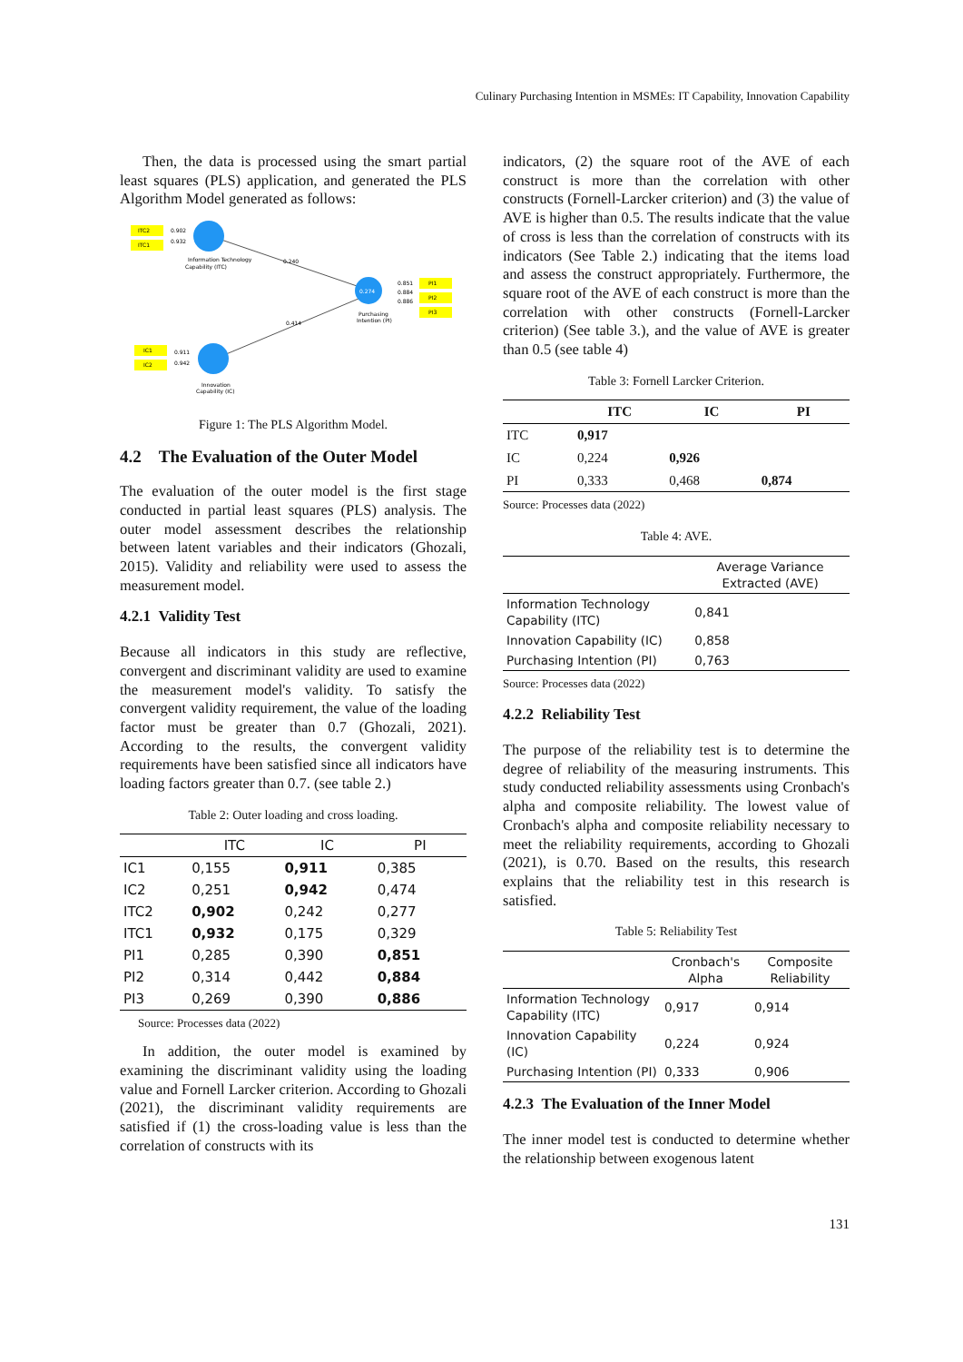Culinary Purchasing Intention in MSMEs: IT Capability, Innovation Capability
Then, the data is processed using the smart partial least squares (PLS) application, and generated the PLS Algorithm Model generated as follows:
ITC2
ITC1
0.902
0.932
Information Technology
Capability (ITC)
0.240
0.414
0.274
Purchasing
Intention (PI)
0.851
0.884
0.886
PI1
PI2
PI3
IC1
IC2
0.911
0.942
Innovation
Capability (IC)
Figure 1: The PLS Algorithm Model.
4.2 The Evaluation of the Outer Model
The evaluation of the outer model is the first stage conducted in partial least squares (PLS) analysis. The outer model assessment describes the relationship between latent variables and their indicators (Ghozali, 2015). Validity and reliability were used to assess the measurement model.
4.2.1 Validity Test
Because all indicators in this study are reflective, convergent and discriminant validity are used to examine the measurement model's validity. To satisfy the convergent validity requirement, the value of the loading factor must be greater than 0.7 (Ghozali, 2021). According to the results, the convergent validity requirements have been satisfied since all indicators have loading factors greater than 0.7. (see table 2.)
Table 2: Outer loading and cross loading.
| | ITC | IC | PI |
| --- | --- | --- | --- |
| IC1 | 0,155 | 0,911 | 0,385 |
| IC2 | 0,251 | 0,942 | 0,474 |
| ITC2 | 0,902 | 0,242 | 0,277 |
| ITC1 | 0,932 | 0,175 | 0,329 |
| PI1 | 0,285 | 0,390 | 0,851 |
| PI2 | 0,314 | 0,442 | 0,884 |
| PI3 | 0,269 | 0,390 | 0,886 |
Source: Processes data (2022)
In addition, the outer model is examined by examining the discriminant validity using the loading value and Fornell Larcker criterion. According to Ghozali (2021), the discriminant validity requirements are satisfied if (1) the cross-loading value is less than the correlation of constructs with its
indicators, (2) the square root of the AVE of each construct is more than the correlation with other constructs (Fornell-Larcker criterion) and (3) the value of AVE is higher than 0.5. The results indicate that the value of cross is less than the correlation of constructs with its indicators (See Table 2.) indicating that the items load and assess the construct appropriately. Furthermore, the square root of the AVE of each construct is more than the correlation with other constructs (Fornell-Larcker criterion) (See table 3.), and the value of AVE is greater than 0.5 (see table 4)
Table 3: Fornell Larcker Criterion.
| | ITC | IC | PI |
| --- | --- | --- | --- |
| ITC | 0,917 | | |
| IC | 0,224 | 0,926 | |
| PI | 0,333 | 0,468 | 0,874 |
Source: Processes data (2022)
Table 4: AVE.
| | Average Variance Extracted (AVE) |
| --- | --- |
| Information Technology Capability (ITC) | 0,841 |
| Innovation Capability (IC) | 0,858 |
| Purchasing Intention (PI) | 0,763 |
Source: Processes data (2022)
4.2.2 Reliability Test
The purpose of the reliability test is to determine the degree of reliability of the measuring instruments. This study conducted reliability assessments using Cronbach's alpha and composite reliability. The lowest value of Cronbach's alpha and composite reliability necessary to meet the reliability requirements, according to Ghozali (2021), is 0.70. Based on the results, this research explains that the reliability test in this research is satisfied.
Table 5: Reliability Test
| | Cronbach's Alpha | Composite Reliability |
| --- | --- | --- |
| Information Technology Capability (ITC) | 0,917 | 0,914 |
| Innovation Capability (IC) | 0,224 | 0,924 |
| Purchasing Intention (PI) | 0,333 | 0,906 |
4.2.3 The Evaluation of the Inner Model
The inner model test is conducted to determine whether the relationship between exogenous latent
131